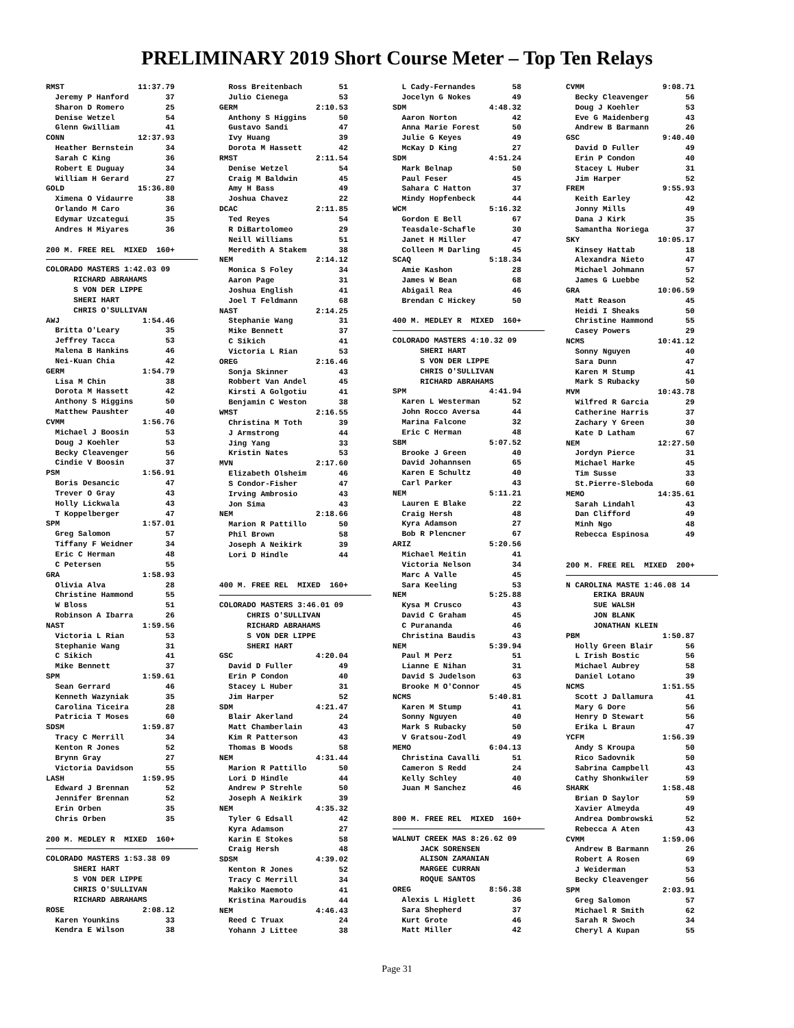PRELIMINARY 2019 Short Course Meter – Top Ten Relays
RMST                11:37.79
  Jeremy P Hanford        37
  Sharon D Romero         25
  Denise Wetzel           54
  Glenn Gwilliam          41
CONN                12:37.93
  Heather Bernstein       34
  Sarah C King            36
  Robert E Duguay         34
  William H Gerard        27
GOLD                15:36.80
  Ximena O Vidaurre       38
  Orlando M Caro          36
  Edymar Uzcategui        35
  Andres H Miyares        36

200 M. FREE REL  MIXED  160+
COLORADO MASTERS 1:42.03 09
      RICHARD ABRAHAMS
      S VON DER LIPPE
      SHERI HART
      CHRIS O'SULLIVAN
AWJ                  1:54.46
  Britta O'Leary          35
  Jeffrey Tacca           53
  Malena B Hankins        46
  Nei-Kuan Chia           42
GERM                 1:54.79
  Lisa M Chin             38
  Dorota M Hassett        42
  Anthony S Higgins       50
  Matthew Paushter        40
CVMM                 1:56.76
  Michael J Boosin        53
  Doug J Koehler          53
  Becky Cleavenger        56
  Cindie V Boosin         37
PSM                  1:56.91
  Boris Desancic          47
  Trever O Gray           43
  Holly Lickwala          43
  T Koppelberger          47
SPM                  1:57.01
  Greg Salomon            57
  Tiffany F Weidner       34
  Eric C Herman           48
  C Petersen              55
GRA                  1:58.93
  Olivia Alva             28
  Christine Hammond       55
  W Bloss                 51
  Robinson A Ibarra       26
NAST                 1:59.56
  Victoria L Rian         53
  Stephanie Wang          31
  C Sikich                41
  Mike Bennett            37
SPM                  1:59.61
  Sean Gerrard            46
  Kenneth Wazyniak        35
  Carolina Ticeira        28
  Patricia T Moses        60
SDSM                 1:59.87
  Tracy C Merrill         34
  Kenton R Jones          52
  Brynn Gray              27
  Victoria Davidson       55
LASH                 1:59.95
  Edward J Brennan        52
  Jennifer Brennan        52
  Erin Orben              35
  Chris Orben             35

200 M. MEDLEY R  MIXED  160+
COLORADO MASTERS 1:53.38 09
      SHERI HART
      S VON DER LIPPE
      CHRIS O'SULLIVAN
      RICHARD ABRAHAMS
ROSE                 2:08.12
  Karen Younkins          33
  Kendra E Wilson         38
  Ross Breitenbach        51
  Julio Cienega           53
GERM                 2:10.53
  Anthony S Higgins       50
  Gustavo Sandi           47
  Ivy Huang               39
  Dorota M Hassett        42
RMST                 2:11.54
  Denise Wetzel           54
  Craig M Baldwin         45
  Amy H Bass              49
  Joshua Chavez           22
DCAC                 2:11.85
  Ted Reyes               54
  R DiBartolomeo          29
  Neill Williams          51
  Meredith A Stakem       38
NEM                  2:14.12
  Monica S Foley          34
  Aaron Page              31
  Joshua English          41
  Joel T Feldmann         68
NAST                 2:14.25
  Stephanie Wang          31
  Mike Bennett            37
  C Sikich                41
  Victoria L Rian         53
OREG                 2:16.46
  Sonja Skinner           43
  Robbert Van Andel       45
  Kirsti A Golgotiu       41
  Benjamin C Weston       38
WMST                 2:16.55
  Christina M Toth        39
  J Armstrong             44
  Jing Yang               33
  Kristin Nates           53
MVN                  2:17.60
  Elizabeth Olsheim       46
  S Condor-Fisher         47
  Irving Ambrosio         43
  Jon Sima                43
NEM                  2:18.66
  Marion R Pattillo       50
  Phil Brown              58
  Joseph A Neikirk        39
  Lori D Hindle           44


400 M. FREE REL  MIXED  160+
COLORADO MASTERS 3:46.01 09
      CHRIS O'SULLIVAN
      RICHARD ABRAHAMS
      S VON DER LIPPE
      SHERI HART
GSC                  4:20.04
  David D Fuller          49
  Erin P Condon           40
  Stacey L Huber          31
  Jim Harper              52
SDM                  4:21.47
  Blair Akerland          24
  Matt Chamberlain        43
  Kim R Patterson         43
  Thomas B Woods          58
NEM                  4:31.44
  Marion R Pattillo       50
  Lori D Hindle           44
  Andrew P Strehle        50
  Joseph A Neikirk        39
NEM                  4:35.32
  Tyler G Edsall          42
  Kyra Adamson            27
  Karin E Stokes          58
  Craig Hersh             48
SDSM                 4:39.02
  Kenton R Jones          52
  Tracy C Merrill         34
  Makiko Maemoto          41
  Kristina Maroudis       44
NEM                  4:46.43
  Reed C Truax            24
  Yohann J Littee         38
  L Cady-Fernandes        58
  Jocelyn G Nokes         49
SDM                  4:48.32
  Aaron Norton            42
  Anna Marie Forest       50
  Julie G Keyes           49
  McKay D King            27
SDM                  4:51.24
  Mark Belnap             50
  Paul Feser              45
  Sahara C Hatton         37
  Mindy Hopfenbeck        44
WCM                  5:16.32
  Gordon E Bell           67
  Teasdale-Schafle        30
  Janet H Miller          47
  Colleen M Darling       45
SCAQ                 5:18.34
  Amie Kashon             28
  James W Bean            68
  Abigail Rea             46
  Brendan C Hickey        50

400 M. MEDLEY R  MIXED  160+
COLORADO MASTERS 4:10.32 09
      SHERI HART
      S VON DER LIPPE
      CHRIS O'SULLIVAN
      RICHARD ABRAHAMS
SPM                  4:41.94
  Karen L Westerman       52
  John Rocco Aversa       44
  Marina Falcone          32
  Eric C Herman           48
SBM                  5:07.52
  Brooke J Green          40
  David Johannsen         65
  Karen E Schultz         40
  Carl Parker             43
NEM                  5:11.21
  Lauren E Blake          22
  Craig Hersh             48
  Kyra Adamson            27
  Bob R Plencner          67
ARIZ                 5:20.56
  Michael Meitin          41
  Victoria Nelson         34
  Marc A Valle            45
  Sara Keeling            53
NEM                  5:25.88
  Kysa M Crusco           43
  David C Graham          45
  C Purananda             46
  Christina Baudis        43
NEM                  5:39.94
  Paul M Perz             51
  Lianne E Nihan          31
  David S Judelson        63
  Brooke M O'Connor       45
NCMS                 5:40.81
  Karen M Stump           41
  Sonny Nguyen            40
  Mark S Rubacky          50
  V Gratsou-Zodl          49
MEMO                 6:04.13
  Christina Cavalli       51
  Cameron S Redd          24
  Kelly Schley            40
  Juan M Sanchez          46


800 M. FREE REL  MIXED  160+
WALNUT CREEK MAS 8:26.62 09
      JACK SORENSEN
      ALISON ZAMANIAN
      MARGEE CURRAN
      ROQUE SANTOS
OREG                 8:56.38
  Alexis L Higlett        36
  Sara Shepherd           37
  Kurt Grote              46
  Matt Miller             42
CVMM                 9:08.71
  Becky Cleavenger        56
  Doug J Koehler          53
  Eve G Maidenberg        43
  Andrew B Barmann        26
GSC                  9:40.40
  David D Fuller          49
  Erin P Condon           40
  Stacey L Huber          31
  Jim Harper              52
FREM                 9:55.93
  Keith Earley            42
  Jonny Mills             49
  Dana J Kirk             35
  Samantha Noriega        37
SKY                 10:05.17
  Kinsey Hattab           18
  Alexandra Nieto         47
  Michael Johmann         57
  James G Luebbe          52
GRA                 10:06.59
  Matt Reason             45
  Heidi I Sheaks          50
  Christine Hammond       55
  Casey Powers            29
NCMS                10:41.12
  Sonny Nguyen            40
  Sara Dunn               47
  Karen M Stump           41
  Mark S Rubacky          50
MVM                 10:43.78
  Wilfred R Garcia        29
  Catherine Harris        37
  Zachary Y Green         30
  Kate D Latham           67
NEM                 12:27.50
  Jordyn Pierce           31
  Michael Harke           45
  Tim Susse               33
  St.Pierre-Sleboda       60
MEMO                14:35.61
  Sarah Lindahl           43
  Dan Clifford            49
  Minh Ngo                48
  Rebecca Espinosa        49


200 M. FREE REL  MIXED  200+
N CAROLINA MASTE 1:46.08 14
      ERIKA BRAUN
      SUE WALSH
      JON BLANK
      JONATHAN KLEIN
PBM                  1:50.87
  Holly Green Blair       56
  L Irish Bostic          56
  Michael Aubrey          58
  Daniel Lotano           39
NCMS                 1:51.55
  Scott J Dallamura       41
  Mary G Dore             56
  Henry D Stewart         56
  Erika L Braun           47
YCFM                 1:56.39
  Andy S Kroupa           50
  Rico Sadovnik           50
  Sabrina Campbell        43
  Cathy Shonkwiler        59
SHARK                1:58.48
  Brian D Saylor          59
  Xavier Almeyda          49
  Andrea Dombrowski       52
  Rebecca A Aten          43
CVMM                 1:59.06
  Andrew B Barmann        26
  Robert A Rosen          69
  J Weiderman             53
  Becky Cleavenger        56
SPM                  2:03.91
  Greg Salomon            57
  Michael R Smith         62
  Sarah R Swoch           34
  Cheryl A Kupan          55
Page 31